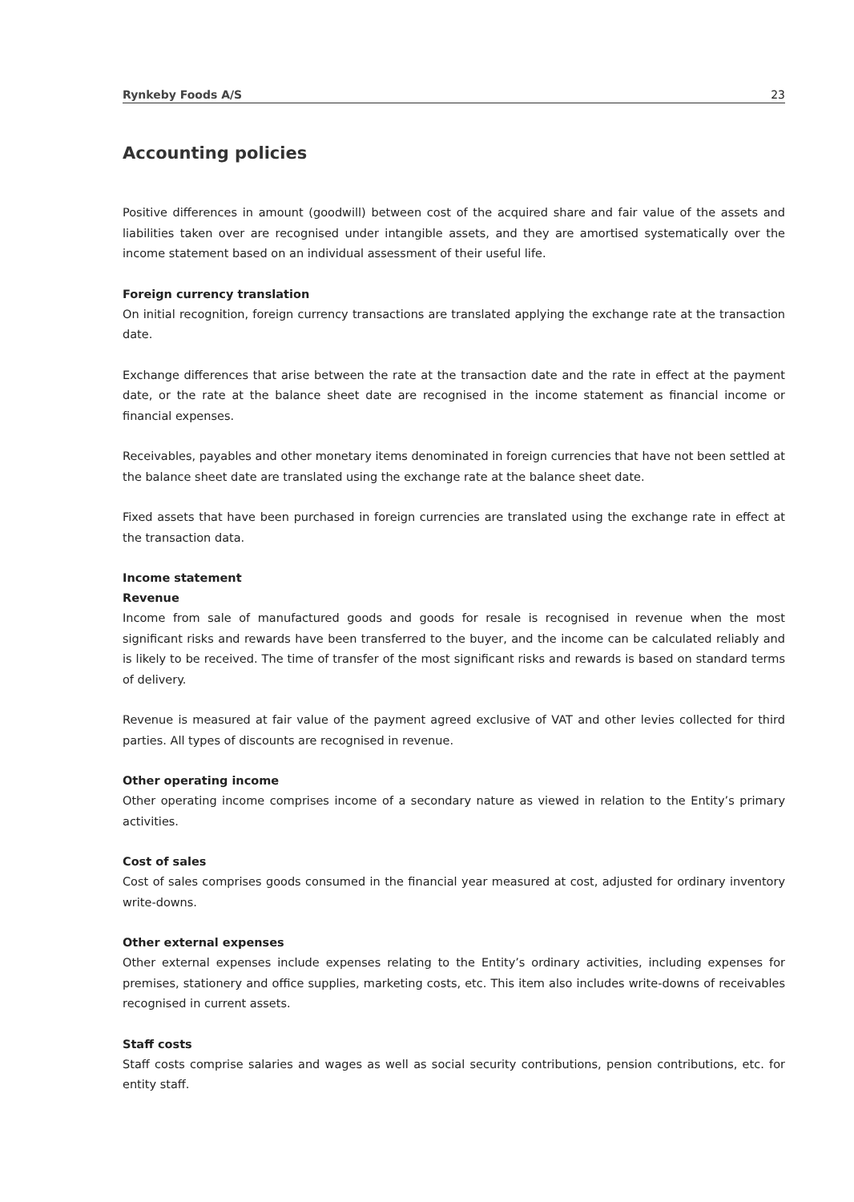Rynkeby Foods A/S 23
Accounting policies
Positive differences in amount (goodwill) between cost of the acquired share and fair value of the assets and liabilities taken over are recognised under intangible assets, and they are amortised systematically over the income statement based on an individual assessment of their useful life.
Foreign currency translation
On initial recognition, foreign currency transactions are translated applying the exchange rate at the transaction date.
Exchange differences that arise between the rate at the transaction date and the rate in effect at the payment date, or the rate at the balance sheet date are recognised in the income statement as financial income or financial expenses.
Receivables, payables and other monetary items denominated in foreign currencies that have not been settled at the balance sheet date are translated using the exchange rate at the balance sheet date.
Fixed assets that have been purchased in foreign currencies are translated using the exchange rate in effect at the transaction data.
Income statement
Revenue
Income from sale of manufactured goods and goods for resale is recognised in revenue when the most significant risks and rewards have been transferred to the buyer, and the income can be calculated reliably and is likely to be received. The time of transfer of the most significant risks and rewards is based on standard terms of delivery.
Revenue is measured at fair value of the payment agreed exclusive of VAT and other levies collected for third parties. All types of discounts are recognised in revenue.
Other operating income
Other operating income comprises income of a secondary nature as viewed in relation to the Entity’s primary activities.
Cost of sales
Cost of sales comprises goods consumed in the financial year measured at cost, adjusted for ordinary inventory write-downs.
Other external expenses
Other external expenses include expenses relating to the Entity’s ordinary activities, including expenses for premises, stationery and office supplies, marketing costs, etc. This item also includes write-downs of receivables recognised in current assets.
Staff costs
Staff costs comprise salaries and wages as well as social security contributions, pension contributions, etc. for entity staff.